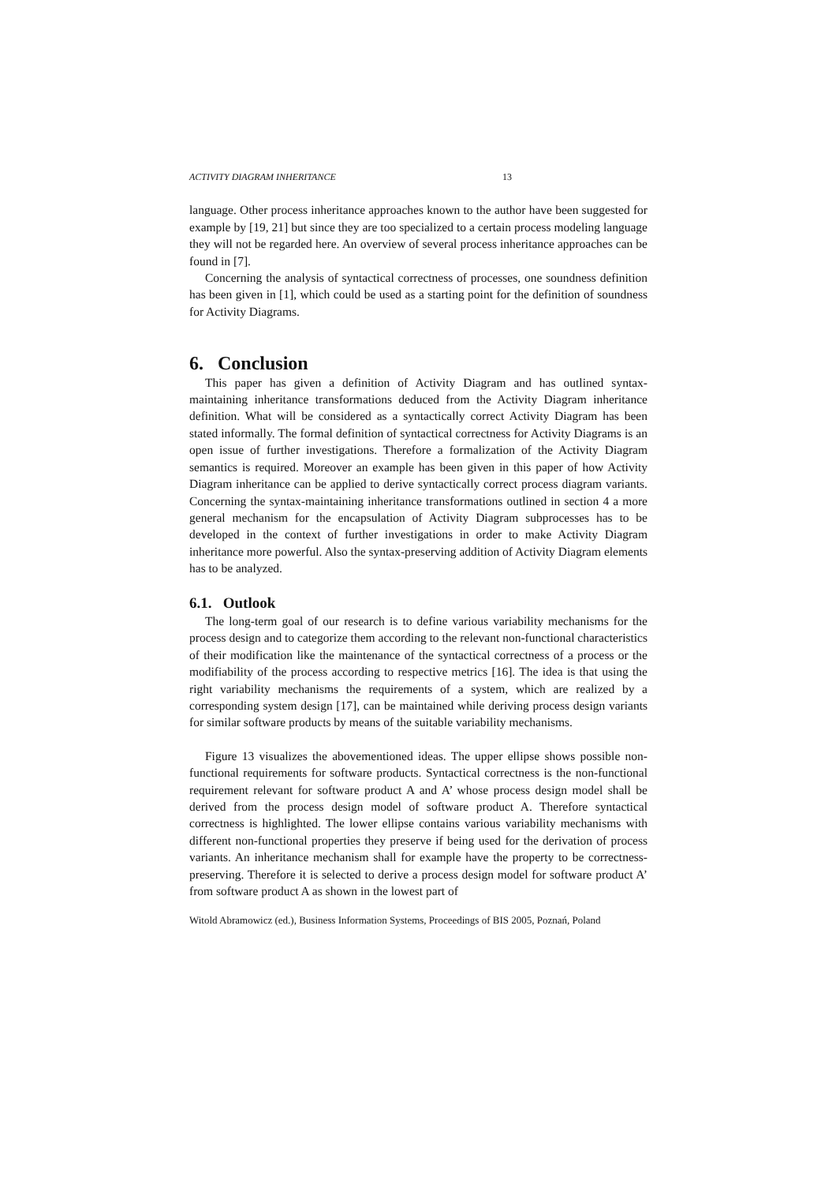ACTIVITY DIAGRAM INHERITANCE 13
language. Other process inheritance approaches known to the author have been suggested for example by [19, 21] but since they are too specialized to a certain process modeling language they will not be regarded here. An overview of several process inheritance approaches can be found in [7].
Concerning the analysis of syntactical correctness of processes, one soundness definition has been given in [1], which could be used as a starting point for the definition of soundness for Activity Diagrams.
6. Conclusion
This paper has given a definition of Activity Diagram and has outlined syntax-maintaining inheritance transformations deduced from the Activity Diagram inheritance definition. What will be considered as a syntactically correct Activity Diagram has been stated informally. The formal definition of syntactical correctness for Activity Diagrams is an open issue of further investigations. Therefore a formalization of the Activity Diagram semantics is required. Moreover an example has been given in this paper of how Activity Diagram inheritance can be applied to derive syntactically correct process diagram variants. Concerning the syntax-maintaining inheritance transformations outlined in section 4 a more general mechanism for the encapsulation of Activity Diagram subprocesses has to be developed in the context of further investigations in order to make Activity Diagram inheritance more powerful. Also the syntax-preserving addition of Activity Diagram elements has to be analyzed.
6.1. Outlook
The long-term goal of our research is to define various variability mechanisms for the process design and to categorize them according to the relevant non-functional characteristics of their modification like the maintenance of the syntactical correctness of a process or the modifiability of the process according to respective metrics [16]. The idea is that using the right variability mechanisms the requirements of a system, which are realized by a corresponding system design [17], can be maintained while deriving process design variants for similar software products by means of the suitable variability mechanisms.
Figure 13 visualizes the abovementioned ideas. The upper ellipse shows possible non-functional requirements for software products. Syntactical correctness is the non-functional requirement relevant for software product A and A’ whose process design model shall be derived from the process design model of software product A. Therefore syntactical correctness is highlighted. The lower ellipse contains various variability mechanisms with different non-functional properties they preserve if being used for the derivation of process variants. An inheritance mechanism shall for example have the property to be correctness-preserving. Therefore it is selected to derive a process design model for software product A’ from software product A as shown in the lowest part of
Witold Abramowicz (ed.), Business Information Systems, Proceedings of BIS 2005, Poznań, Poland